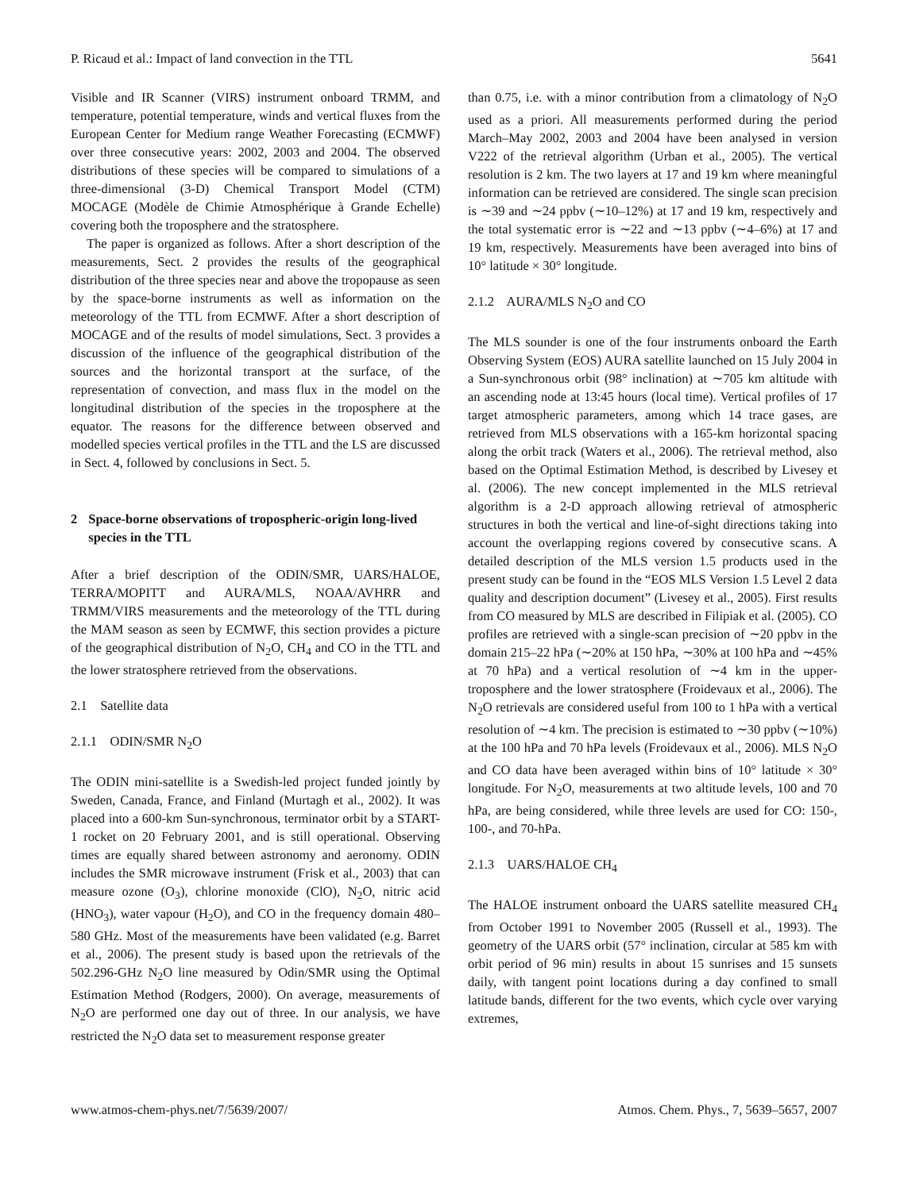P. Ricaud et al.: Impact of land convection in the TTL 5641
Visible and IR Scanner (VIRS) instrument onboard TRMM, and temperature, potential temperature, winds and vertical fluxes from the European Center for Medium range Weather Forecasting (ECMWF) over three consecutive years: 2002, 2003 and 2004. The observed distributions of these species will be compared to simulations of a three-dimensional (3-D) Chemical Transport Model (CTM) MOCAGE (Modèle de Chimie Atmosphérique à Grande Echelle) covering both the troposphere and the stratosphere.
The paper is organized as follows. After a short description of the measurements, Sect. 2 provides the results of the geographical distribution of the three species near and above the tropopause as seen by the space-borne instruments as well as information on the meteorology of the TTL from ECMWF. After a short description of MOCAGE and of the results of model simulations, Sect. 3 provides a discussion of the influence of the geographical distribution of the sources and the horizontal transport at the surface, of the representation of convection, and mass flux in the model on the longitudinal distribution of the species in the troposphere at the equator. The reasons for the difference between observed and modelled species vertical profiles in the TTL and the LS are discussed in Sect. 4, followed by conclusions in Sect. 5.
2 Space-borne observations of tropospheric-origin long-lived species in the TTL
After a brief description of the ODIN/SMR, UARS/HALOE, TERRA/MOPITT and AURA/MLS, NOAA/AVHRR and TRMM/VIRS measurements and the meteorology of the TTL during the MAM season as seen by ECMWF, this section provides a picture of the geographical distribution of N<sub>2</sub>O, CH<sub>4</sub> and CO in the TTL and the lower stratosphere retrieved from the observations.
2.1 Satellite data
2.1.1 ODIN/SMR N<sub>2</sub>O
The ODIN mini-satellite is a Swedish-led project funded jointly by Sweden, Canada, France, and Finland (Murtagh et al., 2002). It was placed into a 600-km Sun-synchronous, terminator orbit by a START-1 rocket on 20 February 2001, and is still operational. Observing times are equally shared between astronomy and aeronomy. ODIN includes the SMR microwave instrument (Frisk et al., 2003) that can measure ozone (O<sub>3</sub>), chlorine monoxide (ClO), N<sub>2</sub>O, nitric acid (HNO<sub>3</sub>), water vapour (H<sub>2</sub>O), and CO in the frequency domain 480–580 GHz. Most of the measurements have been validated (e.g. Barret et al., 2006). The present study is based upon the retrievals of the 502.296-GHz N<sub>2</sub>O line measured by Odin/SMR using the Optimal Estimation Method (Rodgers, 2000). On average, measurements of N<sub>2</sub>O are performed one day out of three. In our analysis, we have restricted the N<sub>2</sub>O data set to measurement response greater
than 0.75, i.e. with a minor contribution from a climatology of N<sub>2</sub>O used as a priori. All measurements performed during the period March–May 2002, 2003 and 2004 have been analysed in version V222 of the retrieval algorithm (Urban et al., 2005). The vertical resolution is 2 km. The two layers at 17 and 19 km where meaningful information can be retrieved are considered. The single scan precision is ∼39 and ∼24 ppbv (∼10–12%) at 17 and 19 km, respectively and the total systematic error is ∼22 and ∼13 ppbv (∼4–6%) at 17 and 19 km, respectively. Measurements have been averaged into bins of 10° latitude × 30° longitude.
2.1.2 AURA/MLS N<sub>2</sub>O and CO
The MLS sounder is one of the four instruments onboard the Earth Observing System (EOS) AURA satellite launched on 15 July 2004 in a Sun-synchronous orbit (98° inclination) at ∼705 km altitude with an ascending node at 13:45 hours (local time). Vertical profiles of 17 target atmospheric parameters, among which 14 trace gases, are retrieved from MLS observations with a 165-km horizontal spacing along the orbit track (Waters et al., 2006). The retrieval method, also based on the Optimal Estimation Method, is described by Livesey et al. (2006). The new concept implemented in the MLS retrieval algorithm is a 2-D approach allowing retrieval of atmospheric structures in both the vertical and line-of-sight directions taking into account the overlapping regions covered by consecutive scans. A detailed description of the MLS version 1.5 products used in the present study can be found in the “EOS MLS Version 1.5 Level 2 data quality and description document” (Livesey et al., 2005). First results from CO measured by MLS are described in Filipiak et al. (2005). CO profiles are retrieved with a single-scan precision of ∼20 ppbv in the domain 215–22 hPa (∼20% at 150 hPa, ∼30% at 100 hPa and ∼45% at 70 hPa) and a vertical resolution of ∼4 km in the upper-troposphere and the lower stratosphere (Froidevaux et al., 2006). The N<sub>2</sub>O retrievals are considered useful from 100 to 1 hPa with a vertical resolution of ∼4 km. The precision is estimated to ∼30 ppbv (∼10%) at the 100 hPa and 70 hPa levels (Froidevaux et al., 2006). MLS N<sub>2</sub>O and CO data have been averaged within bins of 10° latitude × 30° longitude. For N<sub>2</sub>O, measurements at two altitude levels, 100 and 70 hPa, are being considered, while three levels are used for CO: 150-, 100-, and 70-hPa.
2.1.3 UARS/HALOE CH<sub>4</sub>
The HALOE instrument onboard the UARS satellite measured CH<sub>4</sub> from October 1991 to November 2005 (Russell et al., 1993). The geometry of the UARS orbit (57° inclination, circular at 585 km with orbit period of 96 min) results in about 15 sunrises and 15 sunsets daily, with tangent point locations during a day confined to small latitude bands, different for the two events, which cycle over varying extremes,
www.atmos-chem-phys.net/7/5639/2007/ Atmos. Chem. Phys., 7, 5639–5657, 2007